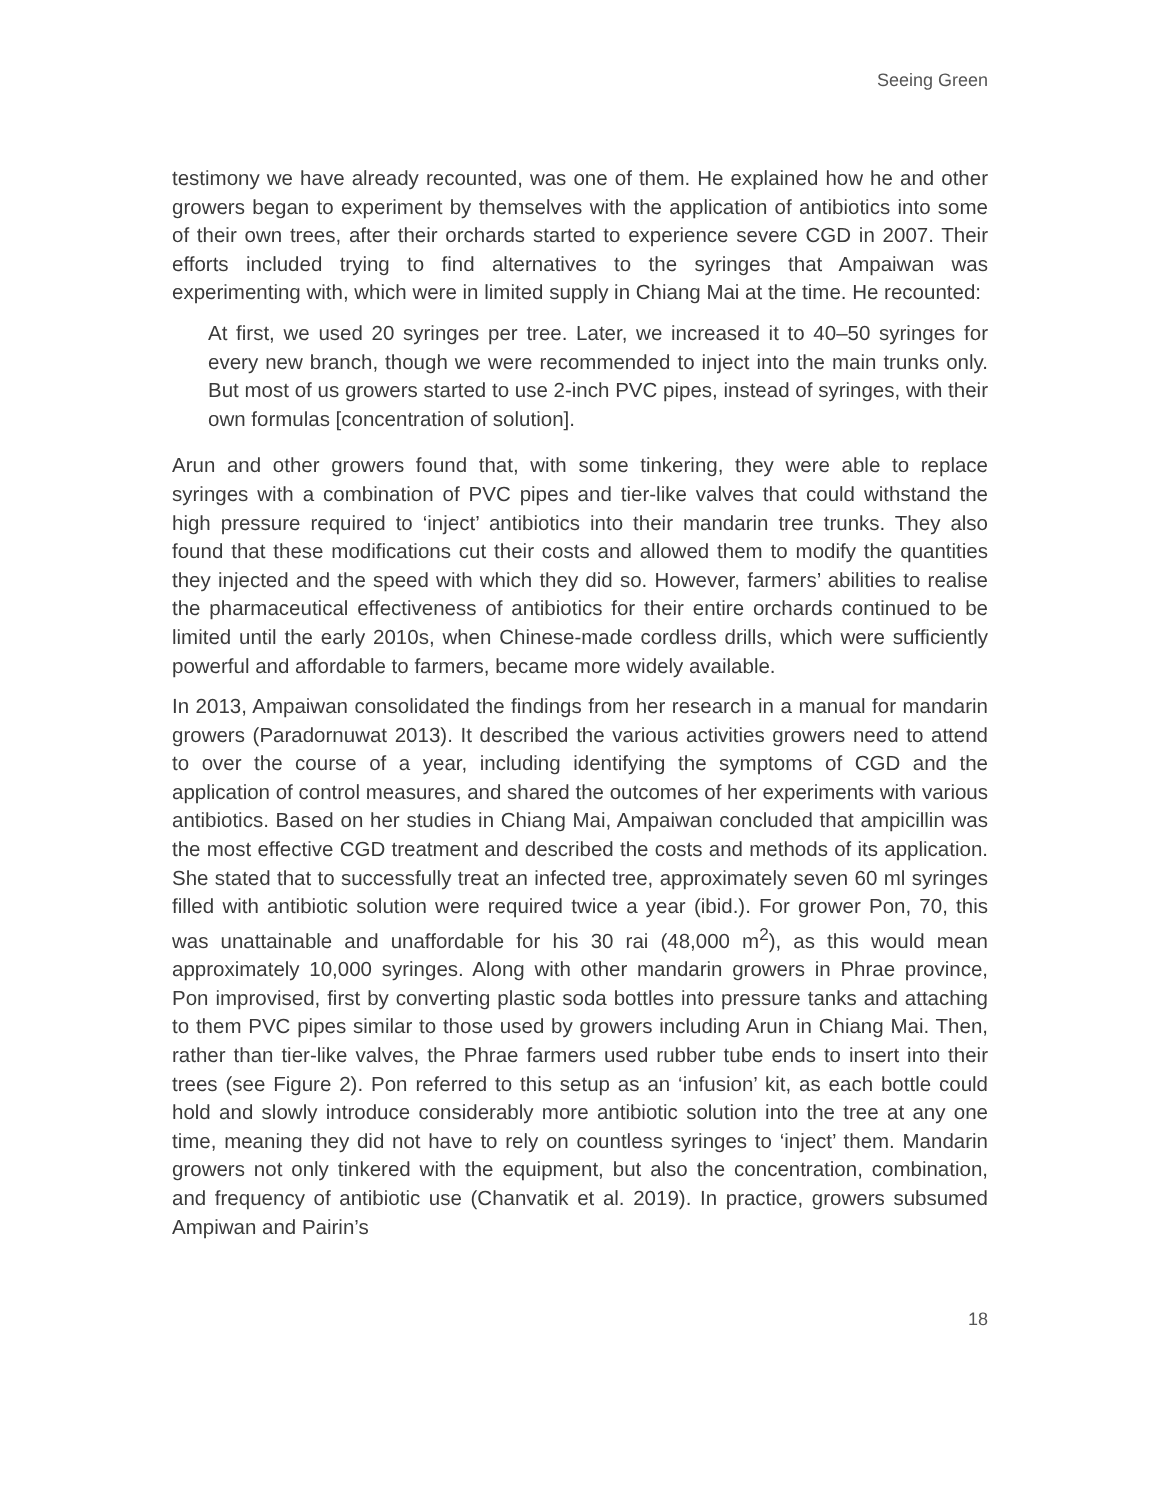Seeing Green
testimony we have already recounted, was one of them. He explained how he and other growers began to experiment by themselves with the application of antibiotics into some of their own trees, after their orchards started to experience severe CGD in 2007. Their efforts included trying to find alternatives to the syringes that Ampaiwan was experimenting with, which were in limited supply in Chiang Mai at the time. He recounted:
At first, we used 20 syringes per tree. Later, we increased it to 40–50 syringes for every new branch, though we were recommended to inject into the main trunks only. But most of us growers started to use 2-inch PVC pipes, instead of syringes, with their own formulas [concentration of solution].
Arun and other growers found that, with some tinkering, they were able to replace syringes with a combination of PVC pipes and tier-like valves that could withstand the high pressure required to ‘inject’ antibiotics into their mandarin tree trunks. They also found that these modifications cut their costs and allowed them to modify the quantities they injected and the speed with which they did so. However, farmers’ abilities to realise the pharmaceutical effectiveness of antibiotics for their entire orchards continued to be limited until the early 2010s, when Chinese-made cordless drills, which were sufficiently powerful and affordable to farmers, became more widely available.
In 2013, Ampaiwan consolidated the findings from her research in a manual for mandarin growers (Paradornuwat 2013). It described the various activities growers need to attend to over the course of a year, including identifying the symptoms of CGD and the application of control measures, and shared the outcomes of her experiments with various antibiotics. Based on her studies in Chiang Mai, Ampaiwan concluded that ampicillin was the most effective CGD treatment and described the costs and methods of its application. She stated that to successfully treat an infected tree, approximately seven 60 ml syringes filled with antibiotic solution were required twice a year (ibid.). For grower Pon, 70, this was unattainable and unaffordable for his 30 rai (48,000 m<sup>2</sup>), as this would mean approximately 10,000 syringes. Along with other mandarin growers in Phrae province, Pon improvised, first by converting plastic soda bottles into pressure tanks and attaching to them PVC pipes similar to those used by growers including Arun in Chiang Mai. Then, rather than tier-like valves, the Phrae farmers used rubber tube ends to insert into their trees (see Figure 2). Pon referred to this setup as an ‘infusion’ kit, as each bottle could hold and slowly introduce considerably more antibiotic solution into the tree at any one time, meaning they did not have to rely on countless syringes to ‘inject’ them. Mandarin growers not only tinkered with the equipment, but also the concentration, combination, and frequency of antibiotic use (Chanvatik et al. 2019). In practice, growers subsumed Ampiwan and Pairin’s
18